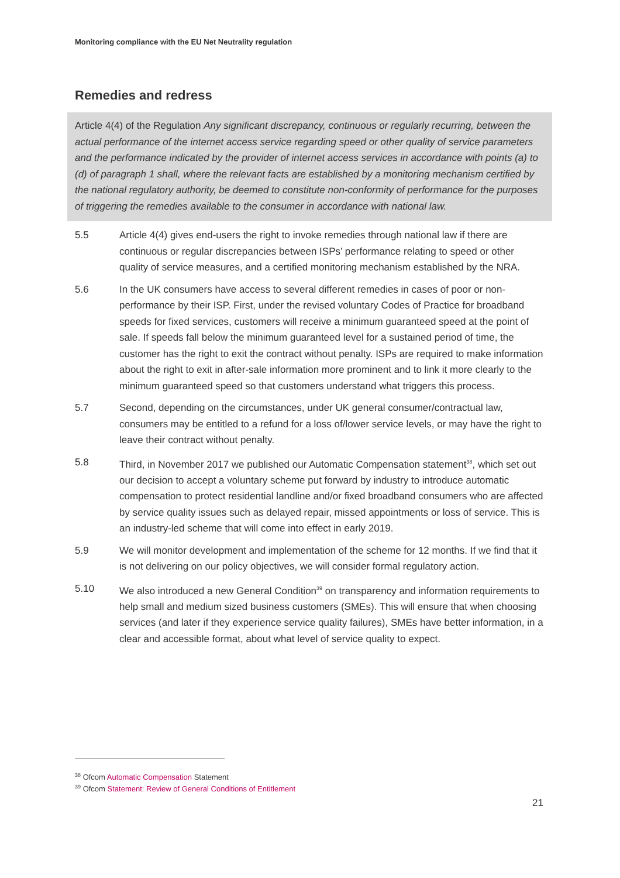Monitoring compliance with the EU Net Neutrality regulation
Remedies and redress
Article 4(4) of the Regulation Any significant discrepancy, continuous or regularly recurring, between the actual performance of the internet access service regarding speed or other quality of service parameters and the performance indicated by the provider of internet access services in accordance with points (a) to (d) of paragraph 1 shall, where the relevant facts are established by a monitoring mechanism certified by the national regulatory authority, be deemed to constitute non-conformity of performance for the purposes of triggering the remedies available to the consumer in accordance with national law.
5.5 Article 4(4) gives end-users the right to invoke remedies through national law if there are continuous or regular discrepancies between ISPs’ performance relating to speed or other quality of service measures, and a certified monitoring mechanism established by the NRA.
5.6 In the UK consumers have access to several different remedies in cases of poor or non-performance by their ISP. First, under the revised voluntary Codes of Practice for broadband speeds for fixed services, customers will receive a minimum guaranteed speed at the point of sale. If speeds fall below the minimum guaranteed level for a sustained period of time, the customer has the right to exit the contract without penalty. ISPs are required to make information about the right to exit in after-sale information more prominent and to link it more clearly to the minimum guaranteed speed so that customers understand what triggers this process.
5.7 Second, depending on the circumstances, under UK general consumer/contractual law, consumers may be entitled to a refund for a loss of/lower service levels, or may have the right to leave their contract without penalty.
5.8 Third, in November 2017 we published our Automatic Compensation statement<sup>38</sup>, which set out our decision to accept a voluntary scheme put forward by industry to introduce automatic compensation to protect residential landline and/or fixed broadband consumers who are affected by service quality issues such as delayed repair, missed appointments or loss of service. This is an industry-led scheme that will come into effect in early 2019.
5.9 We will monitor development and implementation of the scheme for 12 months. If we find that it is not delivering on our policy objectives, we will consider formal regulatory action.
5.10 We also introduced a new General Condition<sup>39</sup> on transparency and information requirements to help small and medium sized business customers (SMEs). This will ensure that when choosing services (and later if they experience service quality failures), SMEs have better information, in a clear and accessible format, about what level of service quality to expect.
<sup>38</sup> Ofcom Automatic Compensation Statement
<sup>39</sup> Ofcom Statement: Review of General Conditions of Entitlement
21